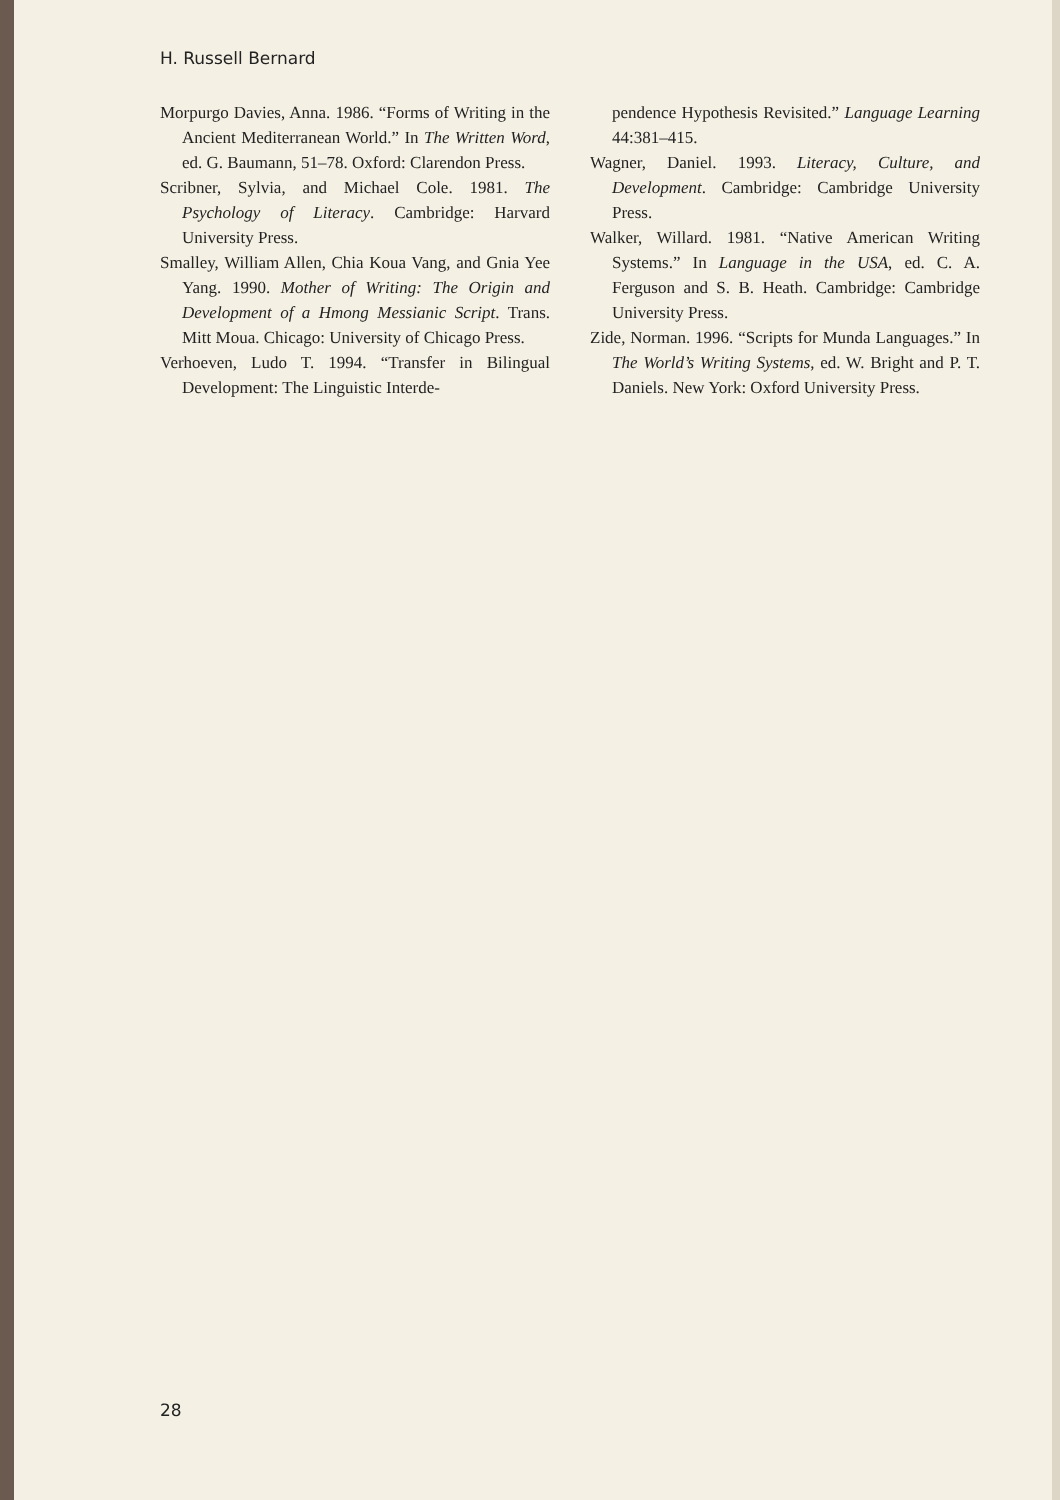H. Russell Bernard
Morpurgo Davies, Anna. 1986. “Forms of Writing in the Ancient Mediterranean World.” In The Written Word, ed. G. Baumann, 51–78. Oxford: Clarendon Press.
Scribner, Sylvia, and Michael Cole. 1981. The Psychology of Literacy. Cambridge: Harvard University Press.
Smalley, William Allen, Chia Koua Vang, and Gnia Yee Yang. 1990. Mother of Writing: The Origin and Development of a Hmong Messianic Script. Trans. Mitt Moua. Chicago: University of Chicago Press.
Verhoeven, Ludo T. 1994. “Transfer in Bilingual Development: The Linguistic Interde-
pendence Hypothesis Revisited.” Language Learning 44:381–415.
Wagner, Daniel. 1993. Literacy, Culture, and Development. Cambridge: Cambridge University Press.
Walker, Willard. 1981. “Native American Writing Systems.” In Language in the USA, ed. C. A. Ferguson and S. B. Heath. Cambridge: Cambridge University Press.
Zide, Norman. 1996. “Scripts for Munda Languages.” In The World’s Writing Systems, ed. W. Bright and P. T. Daniels. New York: Oxford University Press.
28